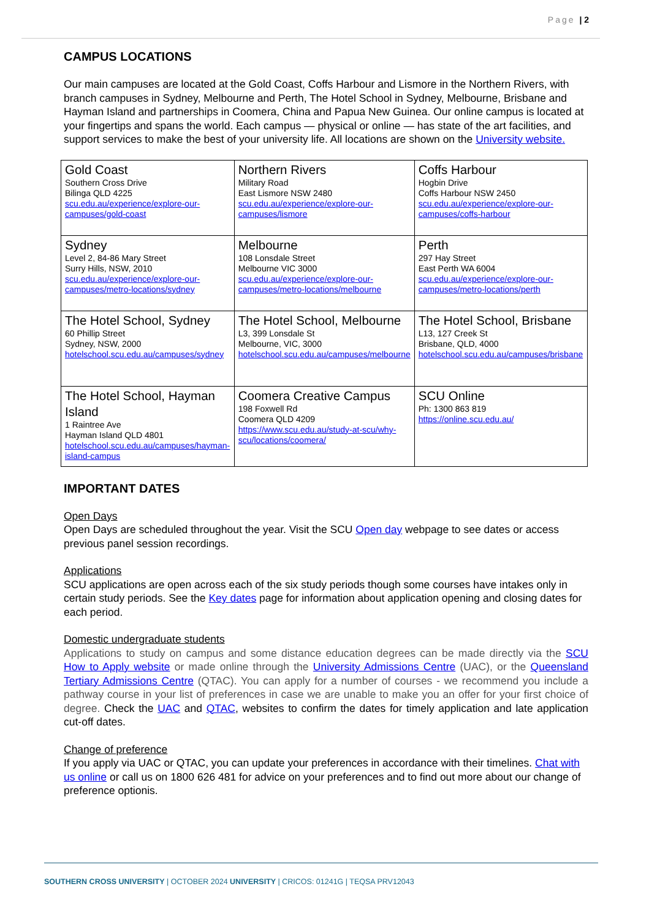Page | 2
CAMPUS LOCATIONS
Our main campuses are located at the Gold Coast, Coffs Harbour and Lismore in the Northern Rivers, with branch campuses in Sydney, Melbourne and Perth, The Hotel School in Sydney, Melbourne, Brisbane and Hayman Island and partnerships in Coomera, China and Papua New Guinea. Our online campus is located at your fingertips and spans the world. Each campus — physical or online — has state of the art facilities, and support services to make the best of your university life. All locations are shown on the University website.
| Gold Coast Southern Cross Drive Bilinga QLD 4225 scu.edu.au/experience/explore-our-campuses/gold-coast | Northern Rivers Military Road East Lismore NSW 2480 scu.edu.au/experience/explore-our-campuses/lismore | Coffs Harbour Hogbin Drive Coffs Harbour NSW 2450 scu.edu.au/experience/explore-our-campuses/coffs-harbour |
| Sydney Level 2, 84-86 Mary Street Surry Hills, NSW, 2010 scu.edu.au/experience/explore-our-campuses/metro-locations/sydney | Melbourne 108 Lonsdale Street Melbourne VIC 3000 scu.edu.au/experience/explore-our-campuses/metro-locations/melbourne | Perth 297 Hay Street East Perth WA 6004 scu.edu.au/experience/explore-our-campuses/metro-locations/perth |
| The Hotel School, Sydney 60 Phillip Street Sydney, NSW, 2000 hotelschool.scu.edu.au/campuses/sydney | The Hotel School, Melbourne L3, 399 Lonsdale St Melbourne, VIC, 3000 hotelschool.scu.edu.au/campuses/melbourne | The Hotel School, Brisbane L13, 127 Creek St Brisbane, QLD, 4000 hotelschool.scu.edu.au/campuses/brisbane |
| The Hotel School, Hayman Island 1 Raintree Ave Hayman Island QLD 4801 hotelschool.scu.edu.au/campuses/hayman-island-campus | Coomera Creative Campus 198 Foxwell Rd Coomera QLD 4209 https://www.scu.edu.au/study-at-scu/why-scu/locations/coomera/ | SCU Online Ph: 1300 863 819 https://online.scu.edu.au/ |
IMPORTANT DATES
Open Days
Open Days are scheduled throughout the year. Visit the SCU Open day webpage to see dates or access previous panel session recordings.
Applications
SCU applications are open across each of the six study periods though some courses have intakes only in certain study periods. See the Key dates page for information about application opening and closing dates for each period.
Domestic undergraduate students
Applications to study on campus and some distance education degrees can be made directly via the SCU How to Apply website or made online through the University Admissions Centre (UAC), or the Queensland Tertiary Admissions Centre (QTAC). You can apply for a number of courses - we recommend you include a pathway course in your list of preferences in case we are unable to make you an offer for your first choice of degree. Check the UAC and QTAC, websites to confirm the dates for timely application and late application cut-off dates.
Change of preference
If you apply via UAC or QTAC, you can update your preferences in accordance with their timelines. Chat with us online or call us on 1800 626 481 for advice on your preferences and to find out more about our change of preference optionis.
SOUTHERN CROSS UNIVERSITY | OCTOBER 2024 UNIVERSITY | CRICOS: 01241G | TEQSA PRV12043